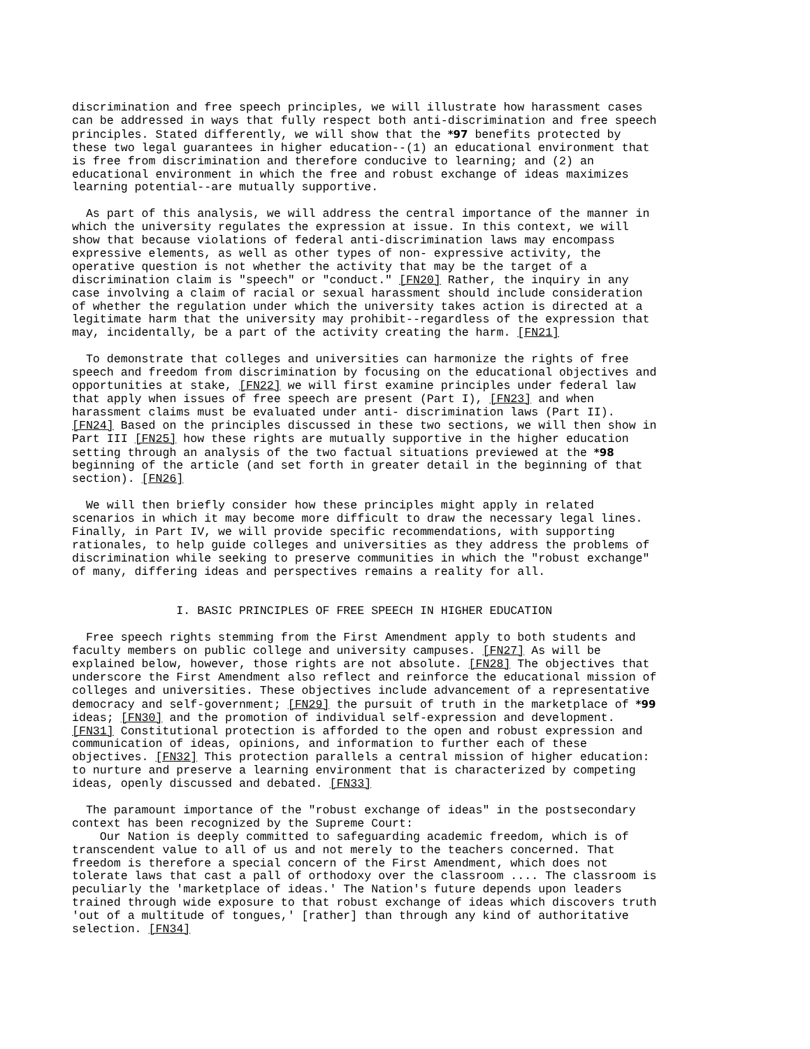discrimination and free speech principles, we will illustrate how harassment cases
can be addressed in ways that fully respect both anti-discrimination and free speech
principles. Stated differently, we will show that the *97 benefits protected by
these two legal guarantees in higher education--(1) an educational environment that
is free from discrimination and therefore conducive to learning; and (2) an
educational environment in which the free and robust exchange of ideas maximizes
learning potential--are mutually supportive.
  As part of this analysis, we will address the central importance of the manner in
which the university regulates the expression at issue. In this context, we will
show that because violations of federal anti-discrimination laws may encompass
expressive elements, as well as other types of non- expressive activity, the
operative question is not whether the activity that may be the target of a
discrimination claim is "speech" or "conduct." [FN20] Rather, the inquiry in any
case involving a claim of racial or sexual harassment should include consideration
of whether the regulation under which the university takes action is directed at a
legitimate harm that the university may prohibit--regardless of the expression that
may, incidentally, be a part of the activity creating the harm. [FN21]
  To demonstrate that colleges and universities can harmonize the rights of free
speech and freedom from discrimination by focusing on the educational objectives and
opportunities at stake, [FN22] we will first examine principles under federal law
that apply when issues of free speech are present (Part I), [FN23] and when
harassment claims must be evaluated under anti- discrimination laws (Part II).
[FN24] Based on the principles discussed in these two sections, we will then show in
Part III [FN25] how these rights are mutually supportive in the higher education
setting through an analysis of the two factual situations previewed at the *98
beginning of the article (and set forth in greater detail in the beginning of that
section). [FN26]
  We will then briefly consider how these principles might apply in related
scenarios in which it may become more difficult to draw the necessary legal lines.
Finally, in Part IV, we will provide specific recommendations, with supporting
rationales, to help guide colleges and universities as they address the problems of
discrimination while seeking to preserve communities in which the "robust exchange"
of many, differing ideas and perspectives remains a reality for all.
               I. BASIC PRINCIPLES OF FREE SPEECH IN HIGHER EDUCATION
  Free speech rights stemming from the First Amendment apply to both students and
faculty members on public college and university campuses. [FN27] As will be
explained below, however, those rights are not absolute. [FN28] The objectives that
underscore the First Amendment also reflect and reinforce the educational mission of
colleges and universities. These objectives include advancement of a representative
democracy and self-government; [FN29] the pursuit of truth in the marketplace of *99
ideas; [FN30] and the promotion of individual self-expression and development.
[FN31] Constitutional protection is afforded to the open and robust expression and
communication of ideas, opinions, and information to further each of these
objectives. [FN32] This protection parallels a central mission of higher education:
to nurture and preserve a learning environment that is characterized by competing
ideas, openly discussed and debated. [FN33]
  The paramount importance of the "robust exchange of ideas" in the postsecondary
context has been recognized by the Supreme Court:
    Our Nation is deeply committed to safeguarding academic freedom, which is of
transcendent value to all of us and not merely to the teachers concerned. That
freedom is therefore a special concern of the First Amendment, which does not
tolerate laws that cast a pall of orthodoxy over the classroom .... The classroom is
peculiarly the 'marketplace of ideas.' The Nation's future depends upon leaders
trained through wide exposure to that robust exchange of ideas which discovers truth
'out of a multitude of tongues,' [rather] than through any kind of authoritative
selection. [FN34]